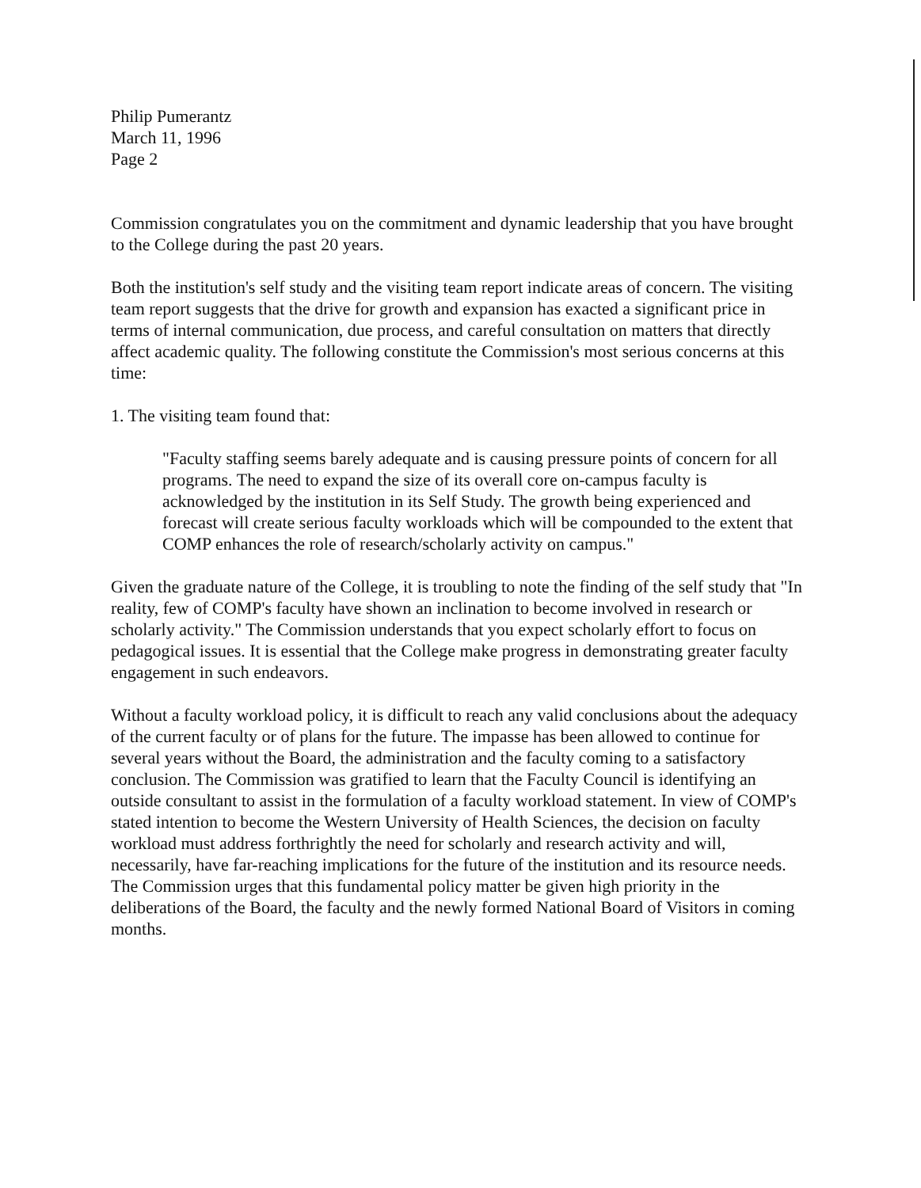Philip Pumerantz
March 11, 1996
Page 2
Commission congratulates you on the commitment and dynamic leadership that you have brought to the College during the past 20 years.
Both the institution's self study and the visiting team report indicate areas of concern. The visiting team report suggests that the drive for growth and expansion has exacted a significant price in terms of internal communication, due process, and careful consultation on matters that directly affect academic quality. The following constitute the Commission's most serious concerns at this time:
1. The visiting team found that:
"Faculty staffing seems barely adequate and is causing pressure points of concern for all programs. The need to expand the size of its overall core on-campus faculty is acknowledged by the institution in its Self Study. The growth being experienced and forecast will create serious faculty workloads which will be compounded to the extent that COMP enhances the role of research/scholarly activity on campus."
Given the graduate nature of the College, it is troubling to note the finding of the self study that "In reality, few of COMP's faculty have shown an inclination to become involved in research or scholarly activity." The Commission understands that you expect scholarly effort to focus on pedagogical issues. It is essential that the College make progress in demonstrating greater faculty engagement in such endeavors.
Without a faculty workload policy, it is difficult to reach any valid conclusions about the adequacy of the current faculty or of plans for the future. The impasse has been allowed to continue for several years without the Board, the administration and the faculty coming to a satisfactory conclusion. The Commission was gratified to learn that the Faculty Council is identifying an outside consultant to assist in the formulation of a faculty workload statement. In view of COMP's stated intention to become the Western University of Health Sciences, the decision on faculty workload must address forthrightly the need for scholarly and research activity and will, necessarily, have far-reaching implications for the future of the institution and its resource needs. The Commission urges that this fundamental policy matter be given high priority in the deliberations of the Board, the faculty and the newly formed National Board of Visitors in coming months.